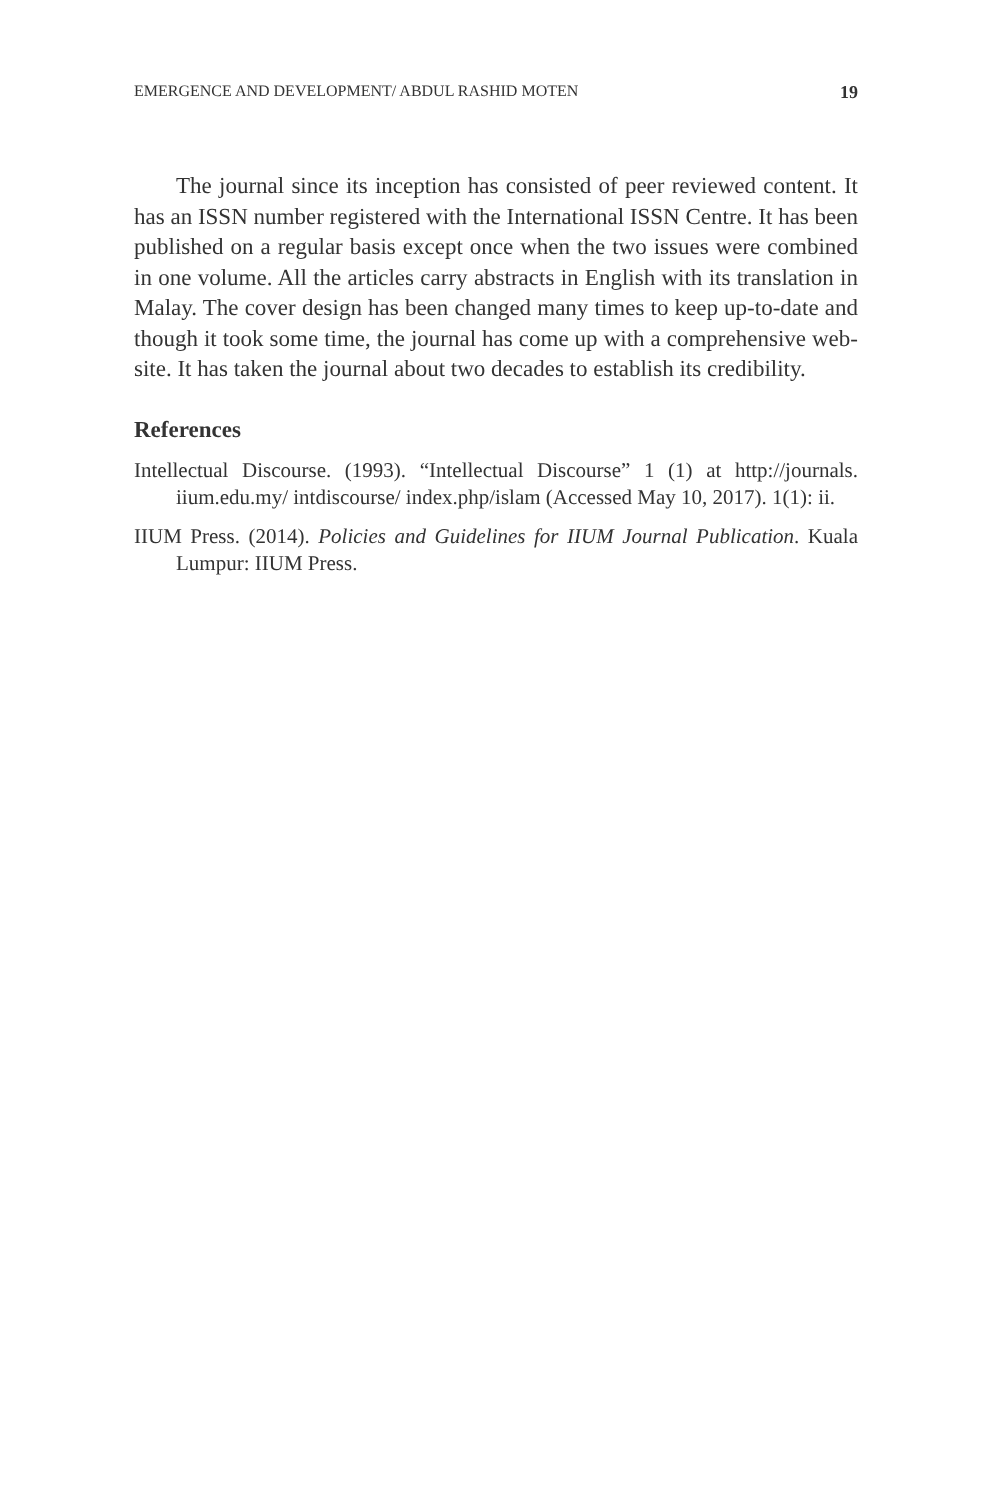EMERGENCE AND DEVELOPMENT/ ABDUL RASHID MOTEN 19
The journal since its inception has consisted of peer reviewed content. It has an ISSN number registered with the International ISSN Centre. It has been published on a regular basis except once when the two issues were combined in one volume. All the articles carry abstracts in English with its translation in Malay. The cover design has been changed many times to keep up-to-date and though it took some time, the journal has come up with a comprehensive web-site. It has taken the journal about two decades to establish its credibility.
References
Intellectual Discourse. (1993). “Intellectual Discourse” 1 (1) at http://journals. iium.edu.my/ intdiscourse/ index.php/islam (Accessed May 10, 2017). 1(1): ii.
IIUM Press. (2014). Policies and Guidelines for IIUM Journal Publication. Kuala Lumpur: IIUM Press.